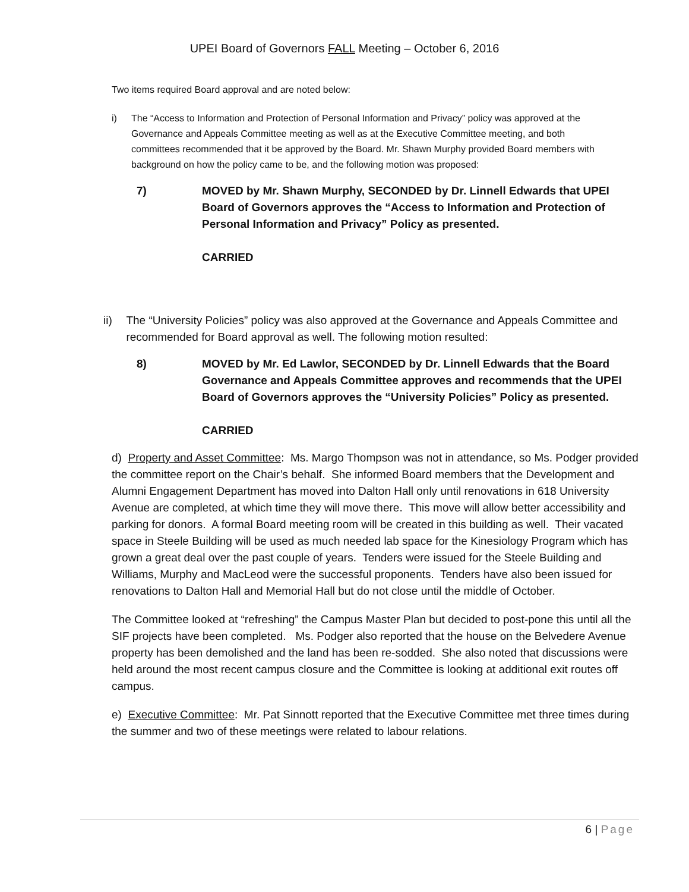UPEI Board of Governors FALL Meeting – October 6, 2016
Two items required Board approval and are noted below:
i) The “Access to Information and Protection of Personal Information and Privacy” policy was approved at the Governance and Appeals Committee meeting as well as at the Executive Committee meeting, and both committees recommended that it be approved by the Board. Mr. Shawn Murphy provided Board members with background on how the policy came to be, and the following motion was proposed:
7) MOVED by Mr. Shawn Murphy, SECONDED by Dr. Linnell Edwards that UPEI Board of Governors approves the “Access to Information and Protection of Personal Information and Privacy” Policy as presented.
CARRIED
ii) The “University Policies” policy was also approved at the Governance and Appeals Committee and recommended for Board approval as well. The following motion resulted:
8) MOVED by Mr. Ed Lawlor, SECONDED by Dr. Linnell Edwards that the Board Governance and Appeals Committee approves and recommends that the UPEI Board of Governors approves the “University Policies” Policy as presented.
CARRIED
d) Property and Asset Committee: Ms. Margo Thompson was not in attendance, so Ms. Podger provided the committee report on the Chair’s behalf. She informed Board members that the Development and Alumni Engagement Department has moved into Dalton Hall only until renovations in 618 University Avenue are completed, at which time they will move there. This move will allow better accessibility and parking for donors. A formal Board meeting room will be created in this building as well. Their vacated space in Steele Building will be used as much needed lab space for the Kinesiology Program which has grown a great deal over the past couple of years. Tenders were issued for the Steele Building and Williams, Murphy and MacLeod were the successful proponents. Tenders have also been issued for renovations to Dalton Hall and Memorial Hall but do not close until the middle of October.
The Committee looked at “refreshing” the Campus Master Plan but decided to post-pone this until all the SIF projects have been completed. Ms. Podger also reported that the house on the Belvedere Avenue property has been demolished and the land has been re-sodded. She also noted that discussions were held around the most recent campus closure and the Committee is looking at additional exit routes off campus.
e) Executive Committee: Mr. Pat Sinnott reported that the Executive Committee met three times during the summer and two of these meetings were related to labour relations.
6 | Page